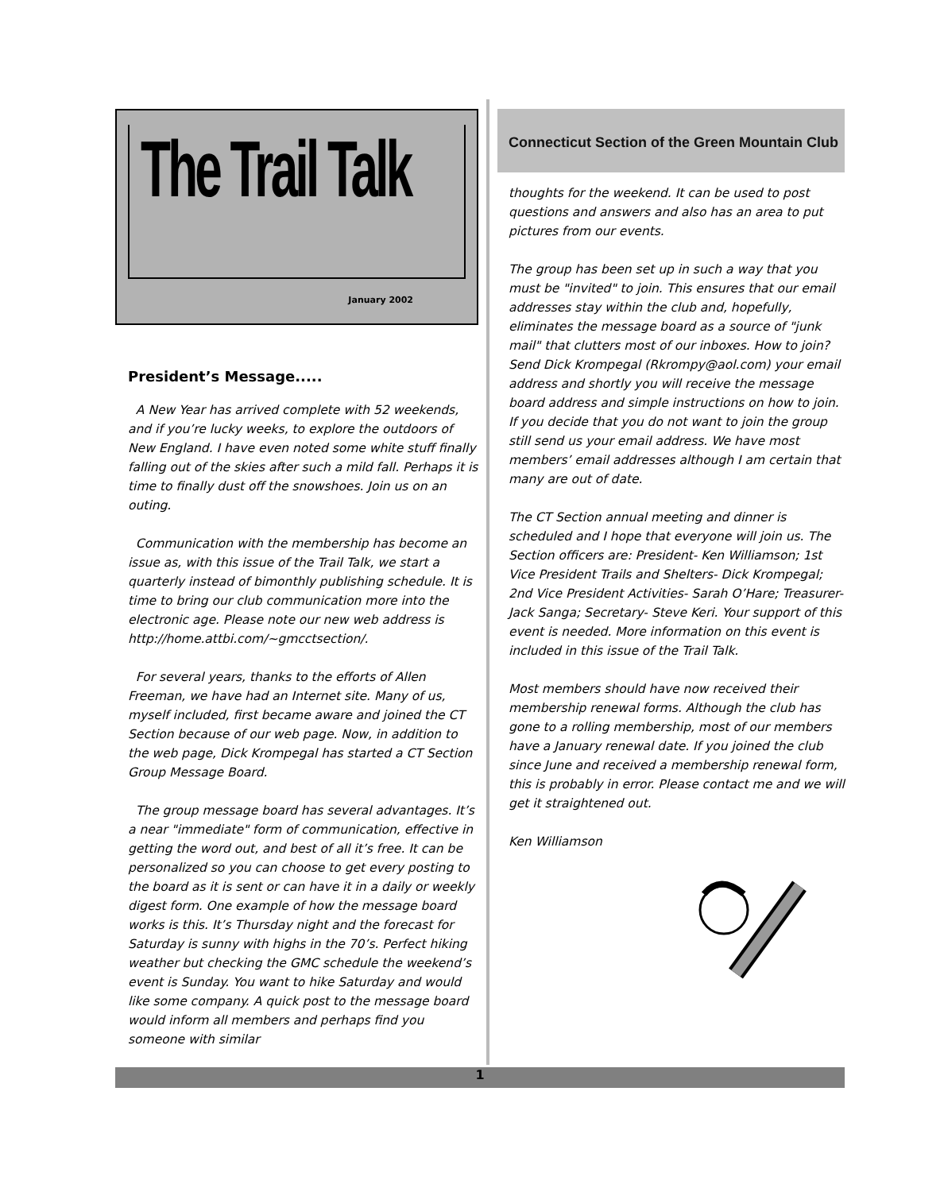The Trail Talk
January 2002
President’s Message.....
A New Year has arrived complete with 52 weekends, and if you’re lucky weeks, to explore the outdoors of New England. I have even noted some white stuff finally falling out of the skies after such a mild fall. Perhaps it is time to finally dust off the snowshoes. Join us on an outing.
Communication with the membership has become an issue as, with this issue of the Trail Talk, we start a quarterly instead of bimonthly publishing schedule. It is time to bring our club communication more into the electronic age. Please note our new web address is http://home.attbi.com/~gmcctsection/.
For several years, thanks to the efforts of Allen Freeman, we have had an Internet site. Many of us, myself included, first became aware and joined the CT Section because of our web page. Now, in addition to the web page, Dick Krompegal has started a CT Section Group Message Board.
The group message board has several advantages. It’s a near "immediate" form of communication, effective in getting the word out, and best of all it’s free. It can be personalized so you can choose to get every posting to the board as it is sent or can have it in a daily or weekly digest form. One example of how the message board works is this. It’s Thursday night and the forecast for Saturday is sunny with highs in the 70’s. Perfect hiking weather but checking the GMC schedule the weekend’s event is Sunday. You want to hike Saturday and would like some company. A quick post to the message board would inform all members and perhaps find you someone with similar
Connecticut Section of the Green Mountain Club
thoughts for the weekend. It can be used to post questions and answers and also has an area to put pictures from our events.
The group has been set up in such a way that you must be "invited" to join. This ensures that our email addresses stay within the club and, hopefully, eliminates the message board as a source of "junk mail" that clutters most of our inboxes. How to join? Send Dick Krompegal (Rkrompy@aol.com) your email address and shortly you will receive the message board address and simple instructions on how to join. If you decide that you do not want to join the group still send us your email address. We have most members’ email addresses although I am certain that many are out of date.
The CT Section annual meeting and dinner is scheduled and I hope that everyone will join us. The Section officers are: President- Ken Williamson; 1st Vice President Trails and Shelters- Dick Krompegal; 2nd Vice President Activities- Sarah O’Hare; Treasurer- Jack Sanga; Secretary- Steve Keri. Your support of this event is needed. More information on this event is included in this issue of the Trail Talk.
Most members should have now received their membership renewal forms. Although the club has gone to a rolling membership, most of our members have a January renewal date. If you joined the club since June and received a membership renewal form, this is probably in error. Please contact me and we will get it straightened out.
Ken Williamson
1